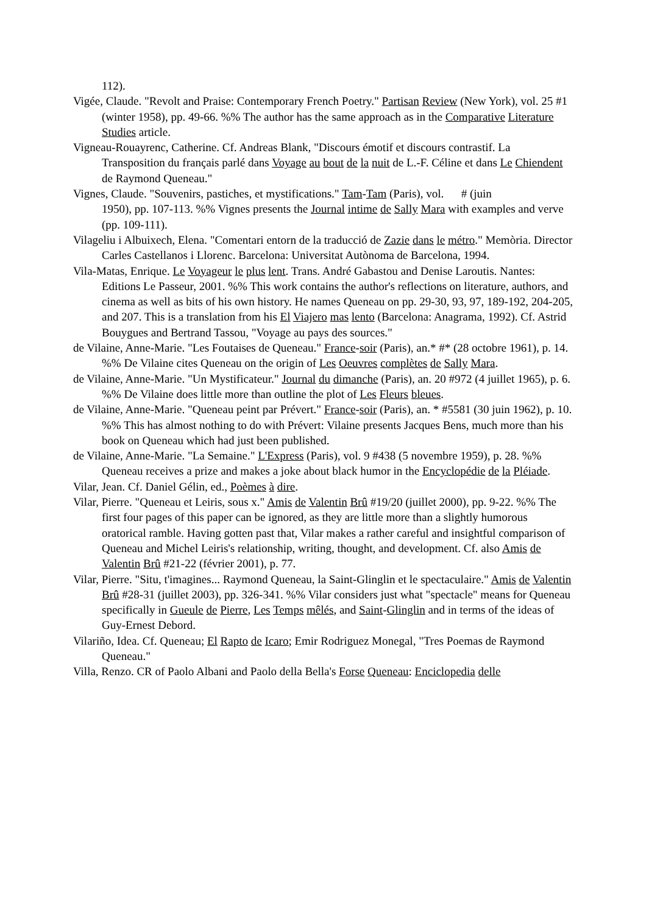112).
Vigée, Claude. "Revolt and Praise: Contemporary French Poetry." Partisan Review (New York), vol. 25 #1 (winter 1958), pp. 49-66. %% The author has the same approach as in the Comparative Literature Studies article.
Vigneau-Rouayrenc, Catherine. Cf. Andreas Blank, "Discours émotif et discours contrastif. La Transposition du français parlé dans Voyage au bout de la nuit de L.-F. Céline et dans Le Chiendent de Raymond Queneau."
Vignes, Claude. "Souvenirs, pastiches, et mystifications." Tam-Tam (Paris), vol. # (juin
1950), pp. 107-113. %% Vignes presents the Journal intime de Sally Mara with examples and verve (pp. 109-111).
Vilageliu i Albuixech, Elena. "Comentari entorn de la traducció de Zazie dans le métro." Memòria. Director Carles Castellanos i Llorenc. Barcelona: Universitat Autònoma de Barcelona, 1994.
Vila-Matas, Enrique. Le Voyageur le plus lent. Trans. André Gabastou and Denise Laroutis. Nantes: Editions Le Passeur, 2001. %% This work contains the author's reflections on literature, authors, and cinema as well as bits of his own history. He names Queneau on pp. 29-30, 93, 97, 189-192, 204-205, and 207. This is a translation from his El Viajero mas lento (Barcelona: Anagrama, 1992). Cf. Astrid Bouygues and Bertrand Tassou, "Voyage au pays des sources."
de Vilaine, Anne-Marie. "Les Foutaises de Queneau." France-soir (Paris), an.* #* (28 octobre 1961), p. 14. %% De Vilaine cites Queneau on the origin of Les Oeuvres complètes de Sally Mara.
de Vilaine, Anne-Marie. "Un Mystificateur." Journal du dimanche (Paris), an. 20 #972 (4 juillet 1965), p. 6. %% De Vilaine does little more than outline the plot of Les Fleurs bleues.
de Vilaine, Anne-Marie. "Queneau peint par Prévert." France-soir (Paris), an. * #5581 (30 juin 1962), p. 10. %% This has almost nothing to do with Prévert: Vilaine presents Jacques Bens, much more than his book on Queneau which had just been published.
de Vilaine, Anne-Marie. "La Semaine." L'Express (Paris), vol. 9 #438 (5 novembre 1959), p. 28. %% Queneau receives a prize and makes a joke about black humor in the Encyclopédie de la Pléiade.
Vilar, Jean. Cf. Daniel Gélin, ed., Poèmes à dire.
Vilar, Pierre. "Queneau et Leiris, sous x." Amis de Valentin Brû #19/20 (juillet 2000), pp. 9-22. %% The first four pages of this paper can be ignored, as they are little more than a slightly humorous oratorical ramble. Having gotten past that, Vilar makes a rather careful and insightful comparison of Queneau and Michel Leiris's relationship, writing, thought, and development. Cf. also Amis de Valentin Brû #21-22 (février 2001), p. 77.
Vilar, Pierre. "Situ, t'imagines... Raymond Queneau, la Saint-Glinglin et le spectaculaire." Amis de Valentin Brû #28-31 (juillet 2003), pp. 326-341. %% Vilar considers just what "spectacle" means for Queneau specifically in Gueule de Pierre, Les Temps mêlés, and Saint-Glinglin and in terms of the ideas of Guy-Ernest Debord.
Vilariño, Idea. Cf. Queneau; El Rapto de Icaro; Emir Rodriguez Monegal, "Tres Poemas de Raymond Queneau."
Villa, Renzo. CR of Paolo Albani and Paolo della Bella's Forse Queneau: Enciclopedia delle